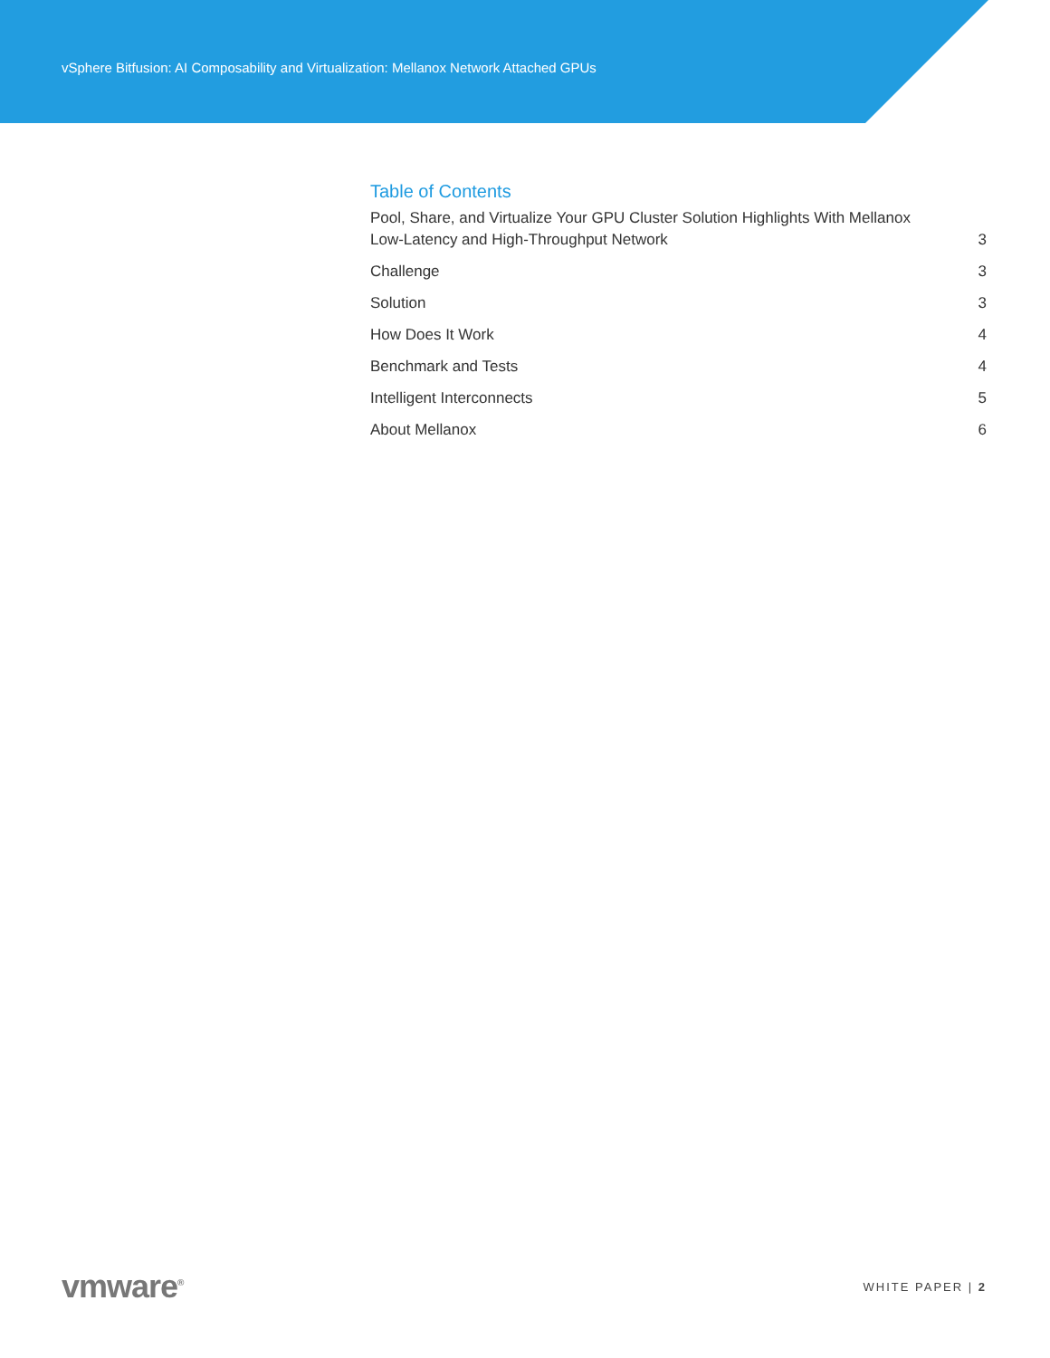vSphere Bitfusion: AI Composability and Virtualization: Mellanox Network Attached GPUs
Table of Contents
Pool, Share, and Virtualize Your GPU Cluster Solution Highlights With Mellanox
Low-Latency and High-Throughput Network 3
Challenge 3
Solution 3
How Does It Work 4
Benchmark and Tests 4
Intelligent Interconnects 5
About Mellanox 6
vmware<sup>®</sup> WHITE PAPER | 2